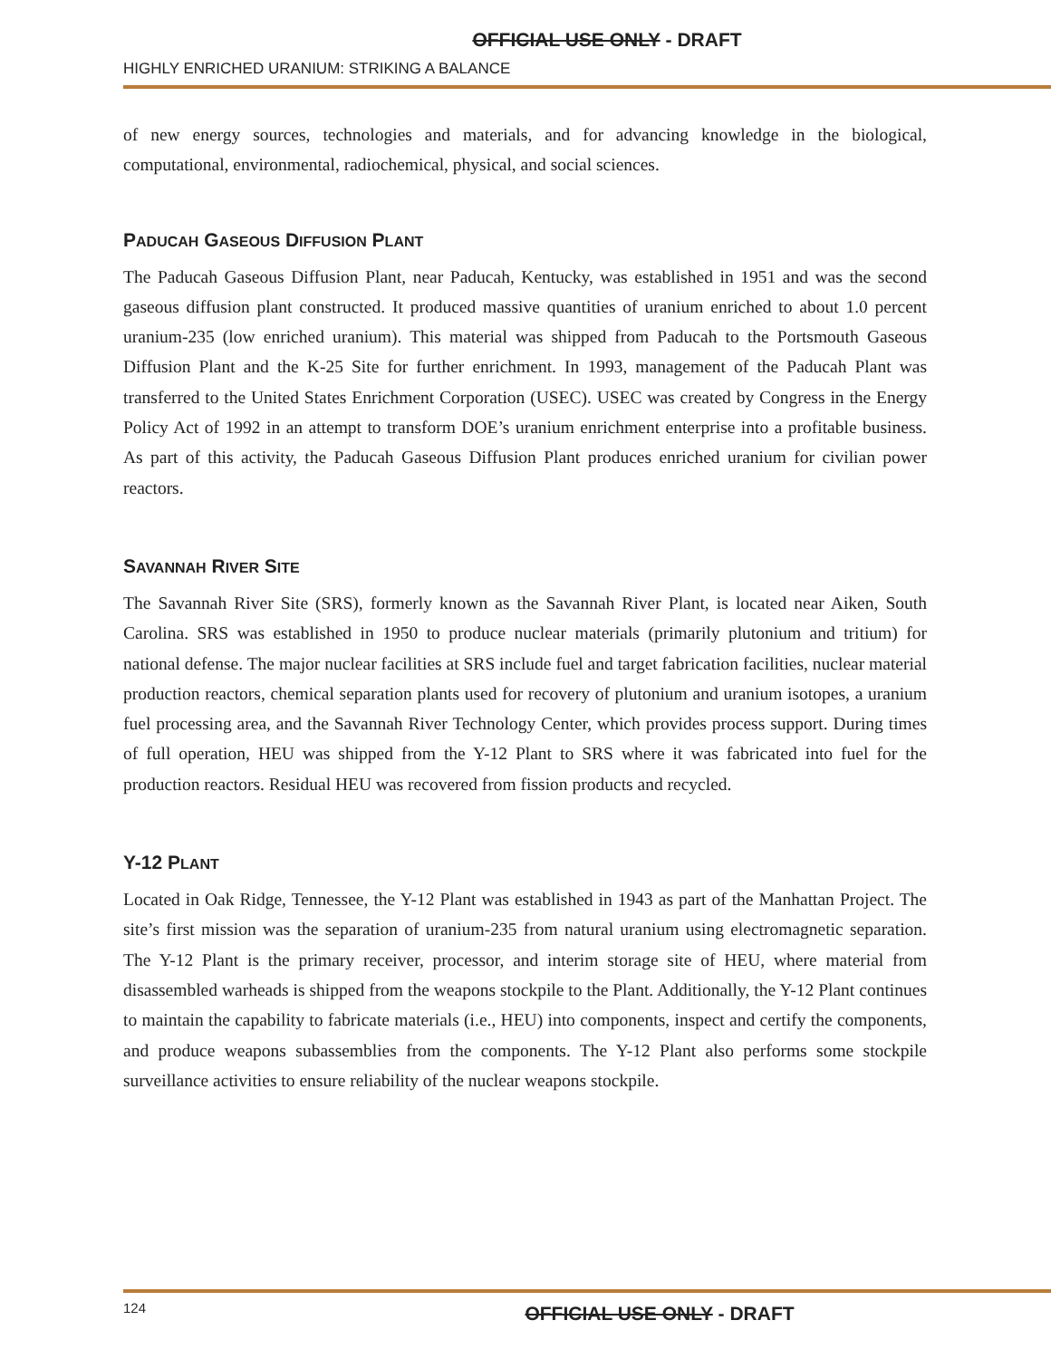OFFICIAL USE ONLY - DRAFT
HIGHLY ENRICHED URANIUM: STRIKING A BALANCE
of new energy sources, technologies and materials, and for advancing knowledge in the biological, computational, environmental, radiochemical, physical, and social sciences.
PADUCAH GASEOUS DIFFUSION PLANT
The Paducah Gaseous Diffusion Plant, near Paducah, Kentucky, was established in 1951 and was the second gaseous diffusion plant constructed. It produced massive quantities of uranium enriched to about 1.0 percent uranium-235 (low enriched uranium). This material was shipped from Paducah to the Portsmouth Gaseous Diffusion Plant and the K-25 Site for further enrichment. In 1993, management of the Paducah Plant was transferred to the United States Enrichment Corporation (USEC). USEC was created by Congress in the Energy Policy Act of 1992 in an attempt to transform DOE’s uranium enrichment enterprise into a profitable business. As part of this activity, the Paducah Gaseous Diffusion Plant produces enriched uranium for civilian power reactors.
SAVANNAH RIVER SITE
The Savannah River Site (SRS), formerly known as the Savannah River Plant, is located near Aiken, South Carolina. SRS was established in 1950 to produce nuclear materials (primarily plutonium and tritium) for national defense. The major nuclear facilities at SRS include fuel and target fabrication facilities, nuclear material production reactors, chemical separation plants used for recovery of plutonium and uranium isotopes, a uranium fuel processing area, and the Savannah River Technology Center, which provides process support. During times of full operation, HEU was shipped from the Y-12 Plant to SRS where it was fabricated into fuel for the production reactors. Residual HEU was recovered from fission products and recycled.
Y-12 PLANT
Located in Oak Ridge, Tennessee, the Y-12 Plant was established in 1943 as part of the Manhattan Project. The site’s first mission was the separation of uranium-235 from natural uranium using electromagnetic separation. The Y-12 Plant is the primary receiver, processor, and interim storage site of HEU, where material from disassembled warheads is shipped from the weapons stockpile to the Plant. Additionally, the Y-12 Plant continues to maintain the capability to fabricate materials (i.e., HEU) into components, inspect and certify the components, and produce weapons subassemblies from the components. The Y-12 Plant also performs some stockpile surveillance activities to ensure reliability of the nuclear weapons stockpile.
124
OFFICIAL USE ONLY - DRAFT